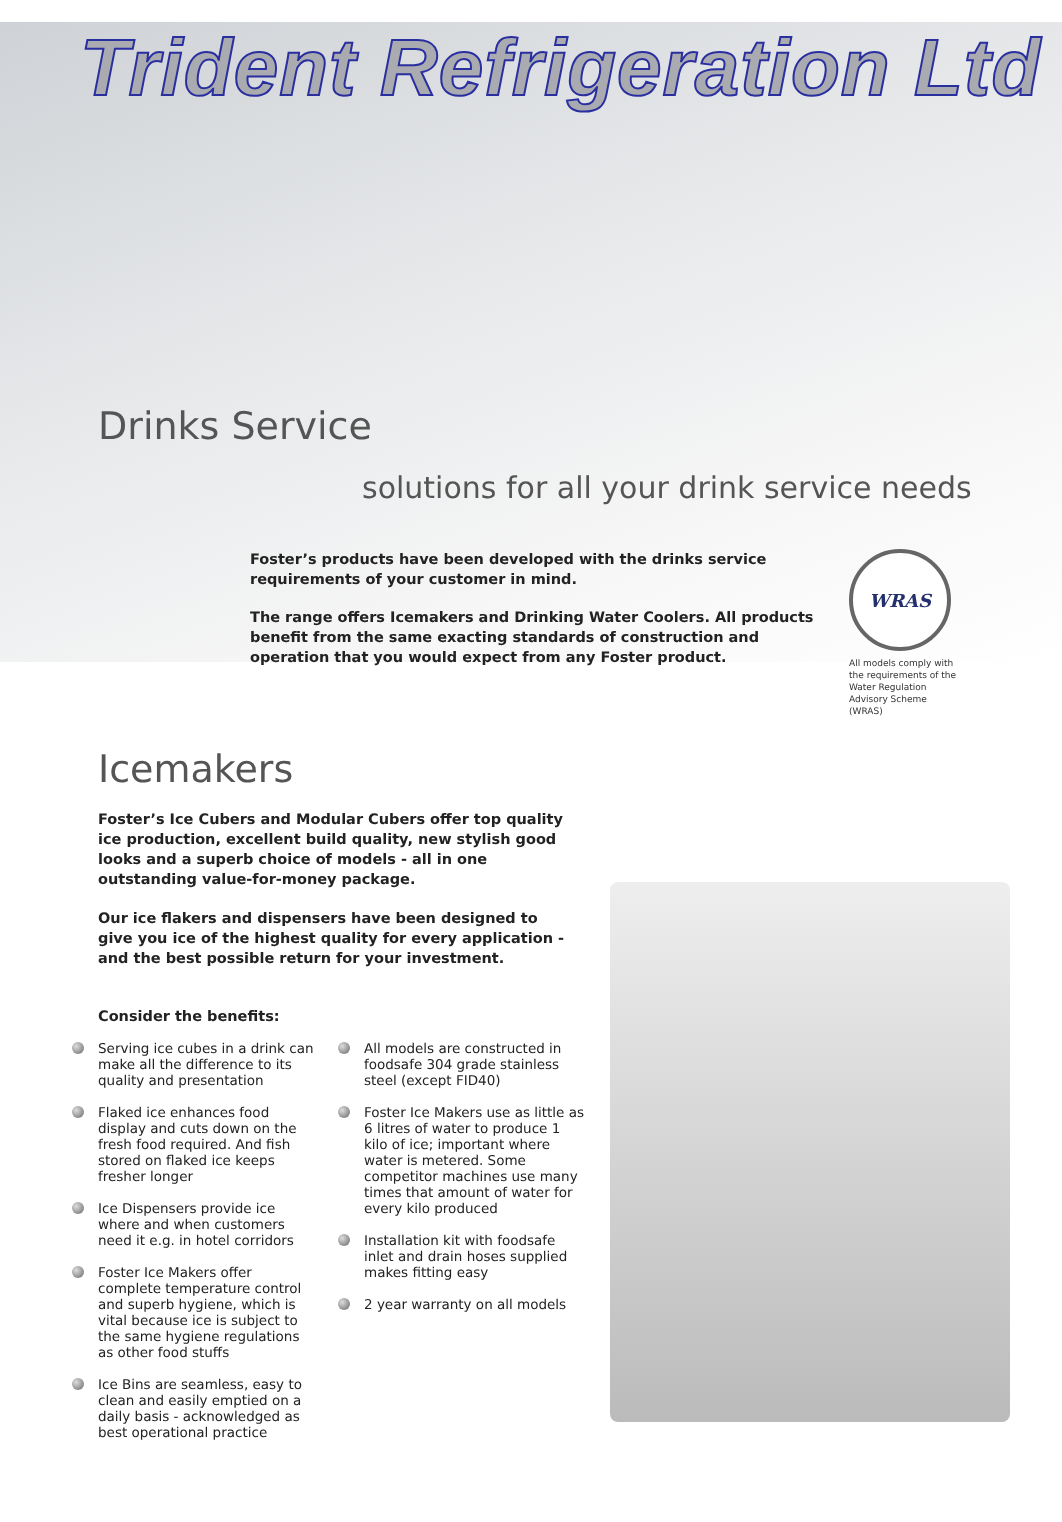Trident Refrigeration Ltd
Drinks Service
solutions for all your drink service needs
Foster’s products have been developed with the drinks service requirements of your customer in mind.
The range offers Icemakers and Drinking Water Coolers. All products benefit from the same exacting standards of construction and operation that you would expect from any Foster product.
WRAS
All models comply with the requirements of the Water Regulation Advisory Scheme (WRAS)
Icemakers
Foster’s Ice Cubers and Modular Cubers offer top quality ice production, excellent build quality, new stylish good looks and a superb choice of models - all in one outstanding value-for-money package.
Our ice flakers and dispensers have been designed to give you ice of the highest quality for every application - and the best possible return for your investment.
Consider the benefits:
Serving ice cubes in a drink can make all the difference to its quality and presentation
Flaked ice enhances food display and cuts down on the fresh food required. And fish stored on flaked ice keeps fresher longer
Ice Dispensers provide ice where and when customers need it e.g. in hotel corridors
Foster Ice Makers offer complete temperature control and superb hygiene, which is vital because ice is subject to the same hygiene regulations as other food stuffs
Ice Bins are seamless, easy to clean and easily emptied on a daily basis - acknowledged as best operational practice
All models are constructed in foodsafe 304 grade stainless steel (except FID40)
Foster Ice Makers use as little as 6 litres of water to produce 1 kilo of ice; important where water is metered. Some competitor machines use many times that amount of water for every kilo produced
Installation kit with foodsafe inlet and drain hoses supplied makes fitting easy
2 year warranty on all models